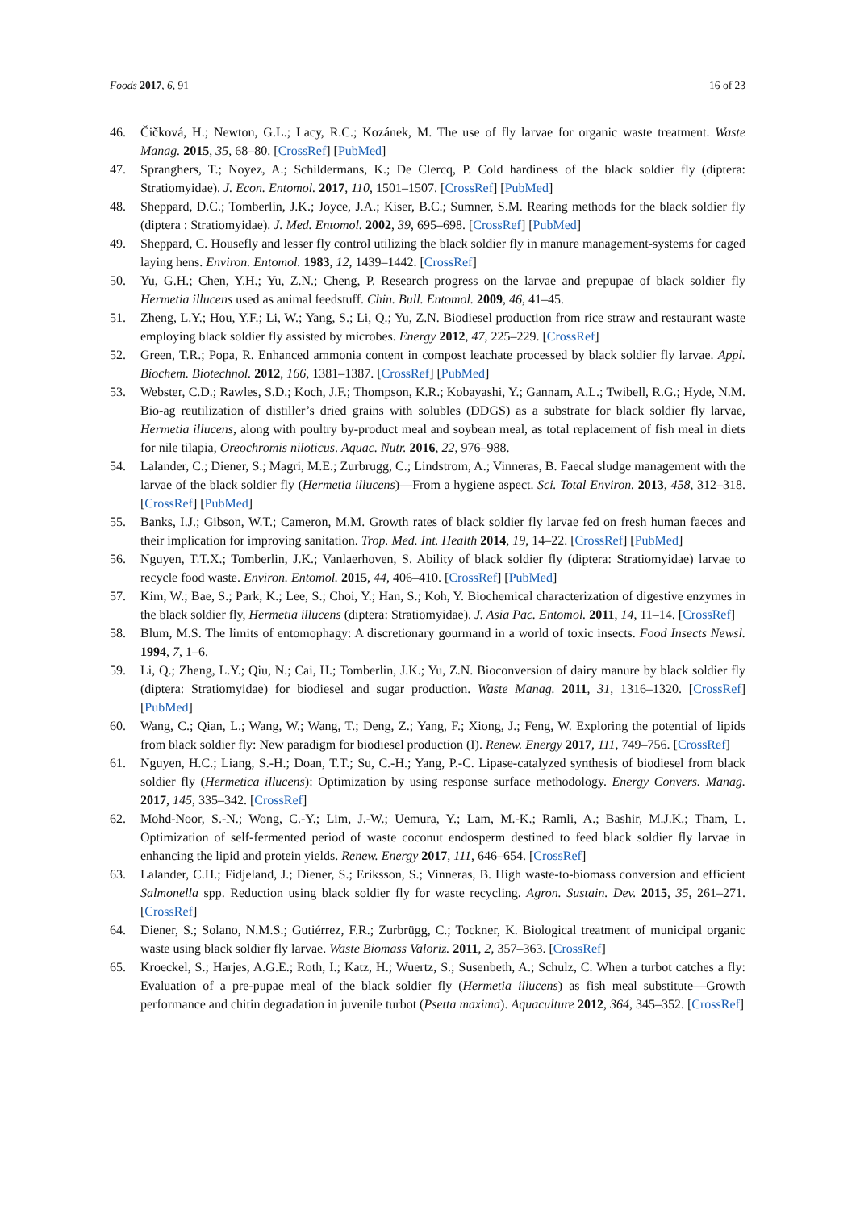Foods 2017, 6, 91 16 of 23
46. Čičková, H.; Newton, G.L.; Lacy, R.C.; Kozánek, M. The use of fly larvae for organic waste treatment. Waste Manag. 2015, 35, 68–80. [CrossRef] [PubMed]
47. Spranghers, T.; Noyez, A.; Schildermans, K.; De Clercq, P. Cold hardiness of the black soldier fly (diptera: Stratiomyidae). J. Econ. Entomol. 2017, 110, 1501–1507. [CrossRef] [PubMed]
48. Sheppard, D.C.; Tomberlin, J.K.; Joyce, J.A.; Kiser, B.C.; Sumner, S.M. Rearing methods for the black soldier fly (diptera : Stratiomyidae). J. Med. Entomol. 2002, 39, 695–698. [CrossRef] [PubMed]
49. Sheppard, C. Housefly and lesser fly control utilizing the black soldier fly in manure management-systems for caged laying hens. Environ. Entomol. 1983, 12, 1439–1442. [CrossRef]
50. Yu, G.H.; Chen, Y.H.; Yu, Z.N.; Cheng, P. Research progress on the larvae and prepupae of black soldier fly Hermetia illucens used as animal feedstuff. Chin. Bull. Entomol. 2009, 46, 41–45.
51. Zheng, L.Y.; Hou, Y.F.; Li, W.; Yang, S.; Li, Q.; Yu, Z.N. Biodiesel production from rice straw and restaurant waste employing black soldier fly assisted by microbes. Energy 2012, 47, 225–229. [CrossRef]
52. Green, T.R.; Popa, R. Enhanced ammonia content in compost leachate processed by black soldier fly larvae. Appl. Biochem. Biotechnol. 2012, 166, 1381–1387. [CrossRef] [PubMed]
53. Webster, C.D.; Rawles, S.D.; Koch, J.F.; Thompson, K.R.; Kobayashi, Y.; Gannam, A.L.; Twibell, R.G.; Hyde, N.M. Bio-ag reutilization of distiller’s dried grains with solubles (DDGS) as a substrate for black soldier fly larvae, Hermetia illucens, along with poultry by-product meal and soybean meal, as total replacement of fish meal in diets for nile tilapia, Oreochromis niloticus. Aquac. Nutr. 2016, 22, 976–988.
54. Lalander, C.; Diener, S.; Magri, M.E.; Zurbrugg, C.; Lindstrom, A.; Vinneras, B. Faecal sludge management with the larvae of the black soldier fly (Hermetia illucens)—From a hygiene aspect. Sci. Total Environ. 2013, 458, 312–318. [CrossRef] [PubMed]
55. Banks, I.J.; Gibson, W.T.; Cameron, M.M. Growth rates of black soldier fly larvae fed on fresh human faeces and their implication for improving sanitation. Trop. Med. Int. Health 2014, 19, 14–22. [CrossRef] [PubMed]
56. Nguyen, T.T.X.; Tomberlin, J.K.; Vanlaerhoven, S. Ability of black soldier fly (diptera: Stratiomyidae) larvae to recycle food waste. Environ. Entomol. 2015, 44, 406–410. [CrossRef] [PubMed]
57. Kim, W.; Bae, S.; Park, K.; Lee, S.; Choi, Y.; Han, S.; Koh, Y. Biochemical characterization of digestive enzymes in the black soldier fly, Hermetia illucens (diptera: Stratiomyidae). J. Asia Pac. Entomol. 2011, 14, 11–14. [CrossRef]
58. Blum, M.S. The limits of entomophagy: A discretionary gourmand in a world of toxic insects. Food Insects Newsl. 1994, 7, 1–6.
59. Li, Q.; Zheng, L.Y.; Qiu, N.; Cai, H.; Tomberlin, J.K.; Yu, Z.N. Bioconversion of dairy manure by black soldier fly (diptera: Stratiomyidae) for biodiesel and sugar production. Waste Manag. 2011, 31, 1316–1320. [CrossRef] [PubMed]
60. Wang, C.; Qian, L.; Wang, W.; Wang, T.; Deng, Z.; Yang, F.; Xiong, J.; Feng, W. Exploring the potential of lipids from black soldier fly: New paradigm for biodiesel production (I). Renew. Energy 2017, 111, 749–756. [CrossRef]
61. Nguyen, H.C.; Liang, S.-H.; Doan, T.T.; Su, C.-H.; Yang, P.-C. Lipase-catalyzed synthesis of biodiesel from black soldier fly (Hermetica illucens): Optimization by using response surface methodology. Energy Convers. Manag. 2017, 145, 335–342. [CrossRef]
62. Mohd-Noor, S.-N.; Wong, C.-Y.; Lim, J.-W.; Uemura, Y.; Lam, M.-K.; Ramli, A.; Bashir, M.J.K.; Tham, L. Optimization of self-fermented period of waste coconut endosperm destined to feed black soldier fly larvae in enhancing the lipid and protein yields. Renew. Energy 2017, 111, 646–654. [CrossRef]
63. Lalander, C.H.; Fidjeland, J.; Diener, S.; Eriksson, S.; Vinneras, B. High waste-to-biomass conversion and efficient Salmonella spp. Reduction using black soldier fly for waste recycling. Agron. Sustain. Dev. 2015, 35, 261–271. [CrossRef]
64. Diener, S.; Solano, N.M.S.; Gutiérrez, F.R.; Zurbrügg, C.; Tockner, K. Biological treatment of municipal organic waste using black soldier fly larvae. Waste Biomass Valoriz. 2011, 2, 357–363. [CrossRef]
65. Kroeckel, S.; Harjes, A.G.E.; Roth, I.; Katz, H.; Wuertz, S.; Susenbeth, A.; Schulz, C. When a turbot catches a fly: Evaluation of a pre-pupae meal of the black soldier fly (Hermetia illucens) as fish meal substitute—Growth performance and chitin degradation in juvenile turbot (Psetta maxima). Aquaculture 2012, 364, 345–352. [CrossRef]